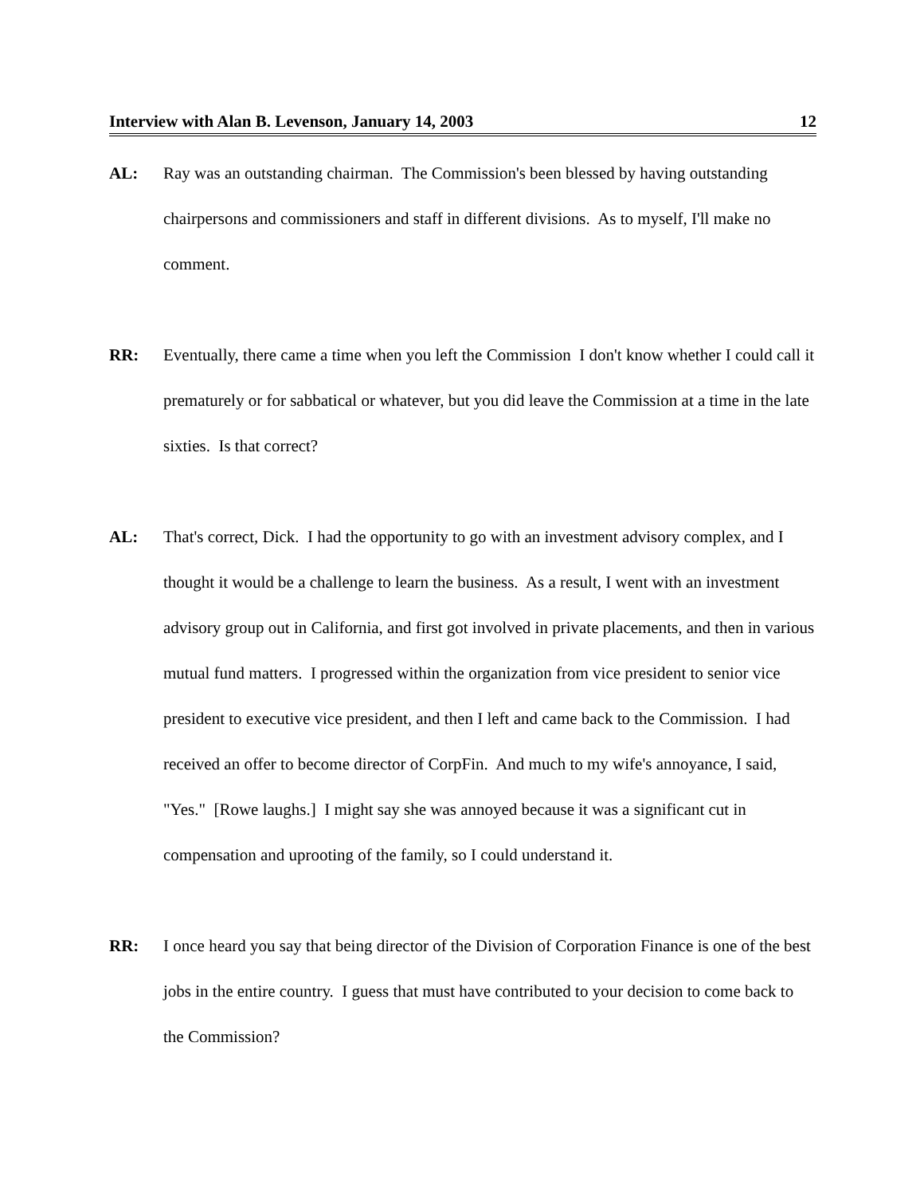Interview with Alan B. Levenson, January 14, 2003 12
AL: Ray was an outstanding chairman. The Commission's been blessed by having outstanding chairpersons and commissioners and staff in different divisions. As to myself, I'll make no comment.
RR: Eventually, there came a time when you left the Commission I don't know whether I could call it prematurely or for sabbatical or whatever, but you did leave the Commission at a time in the late sixties. Is that correct?
AL: That's correct, Dick. I had the opportunity to go with an investment advisory complex, and I thought it would be a challenge to learn the business. As a result, I went with an investment advisory group out in California, and first got involved in private placements, and then in various mutual fund matters. I progressed within the organization from vice president to senior vice president to executive vice president, and then I left and came back to the Commission. I had received an offer to become director of CorpFin. And much to my wife's annoyance, I said, "Yes." [Rowe laughs.] I might say she was annoyed because it was a significant cut in compensation and uprooting of the family, so I could understand it.
RR: I once heard you say that being director of the Division of Corporation Finance is one of the best jobs in the entire country. I guess that must have contributed to your decision to come back to the Commission?